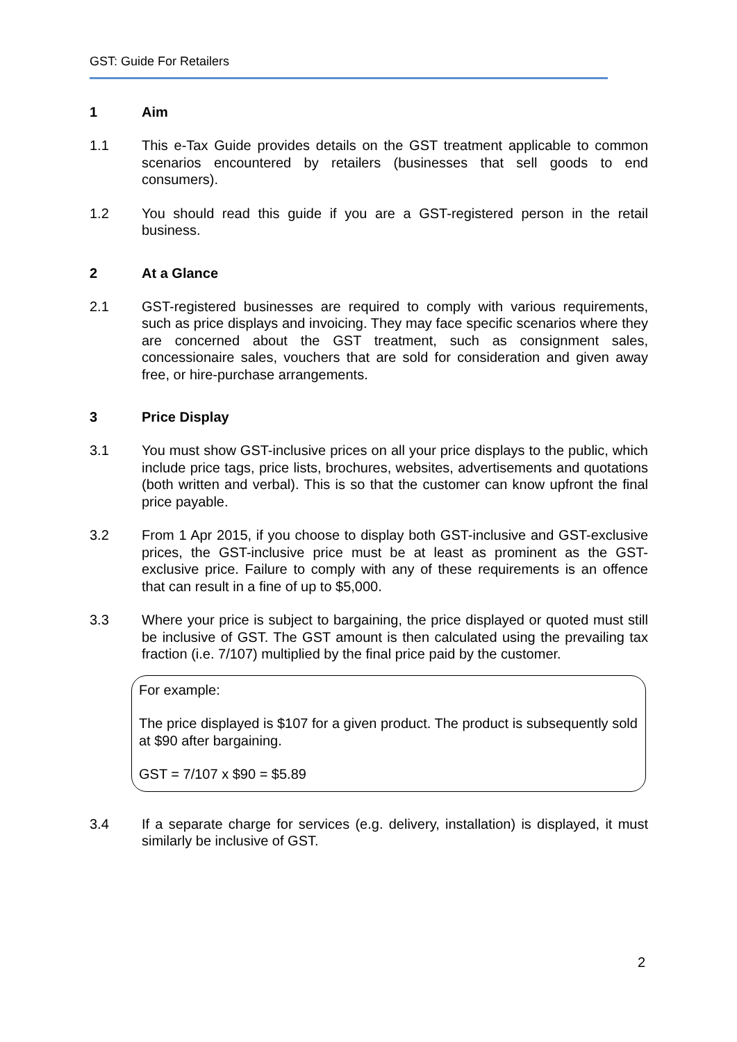GST: Guide For Retailers
1 Aim
1.1 This e-Tax Guide provides details on the GST treatment applicable to common scenarios encountered by retailers (businesses that sell goods to end consumers).
1.2 You should read this guide if you are a GST-registered person in the retail business.
2 At a Glance
2.1 GST-registered businesses are required to comply with various requirements, such as price displays and invoicing. They may face specific scenarios where they are concerned about the GST treatment, such as consignment sales, concessionaire sales, vouchers that are sold for consideration and given away free, or hire-purchase arrangements.
3 Price Display
3.1 You must show GST-inclusive prices on all your price displays to the public, which include price tags, price lists, brochures, websites, advertisements and quotations (both written and verbal). This is so that the customer can know upfront the final price payable.
3.2 From 1 Apr 2015, if you choose to display both GST-inclusive and GST-exclusive prices, the GST-inclusive price must be at least as prominent as the GST-exclusive price. Failure to comply with any of these requirements is an offence that can result in a fine of up to $5,000.
3.3 Where your price is subject to bargaining, the price displayed or quoted must still be inclusive of GST. The GST amount is then calculated using the prevailing tax fraction (i.e. 7/107) multiplied by the final price paid by the customer.
For example:
The price displayed is $107 for a given product. The product is subsequently sold at $90 after bargaining.
GST = 7/107 x $90 = $5.89
3.4 If a separate charge for services (e.g. delivery, installation) is displayed, it must similarly be inclusive of GST.
2